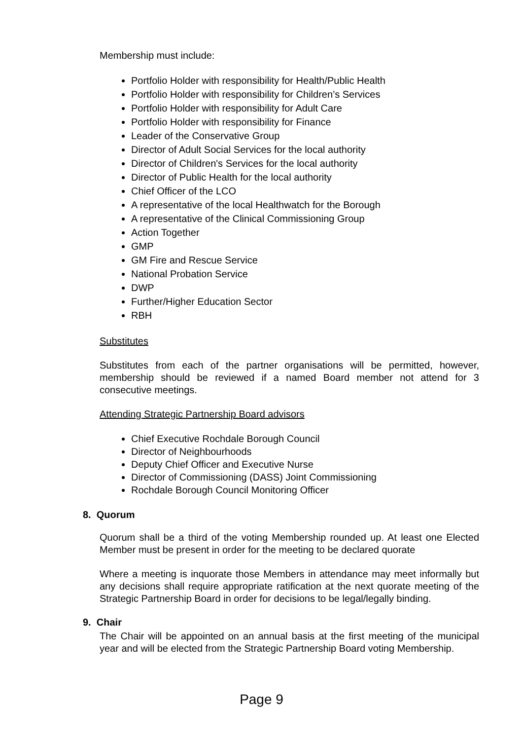Membership must include:
Portfolio Holder with responsibility for Health/Public Health
Portfolio Holder with responsibility for Children’s Services
Portfolio Holder with responsibility for Adult Care
Portfolio Holder with responsibility for Finance
Leader of the Conservative Group
Director of Adult Social Services for the local authority
Director of Children's Services for the local authority
Director of Public Health for the local authority
Chief Officer of the LCO
A representative of the local Healthwatch for the Borough
A representative of the Clinical Commissioning Group
Action Together
GMP
GM Fire and Rescue Service
National Probation Service
DWP
Further/Higher Education Sector
RBH
Substitutes
Substitutes from each of the partner organisations will be permitted, however, membership should be reviewed if a named Board member not attend for 3 consecutive meetings.
Attending Strategic Partnership Board advisors
Chief Executive Rochdale Borough Council
Director of Neighbourhoods
Deputy Chief Officer and Executive Nurse
Director of Commissioning (DASS) Joint Commissioning
Rochdale Borough Council Monitoring Officer
8. Quorum
Quorum shall be a third of the voting Membership rounded up. At least one Elected Member must be present in order for the meeting to be declared quorate
Where a meeting is inquorate those Members in attendance may meet informally but any decisions shall require appropriate ratification at the next quorate meeting of the Strategic Partnership Board in order for decisions to be legal/legally binding.
9. Chair
The Chair will be appointed on an annual basis at the first meeting of the municipal year and will be elected from the Strategic Partnership Board voting Membership.
Page 9